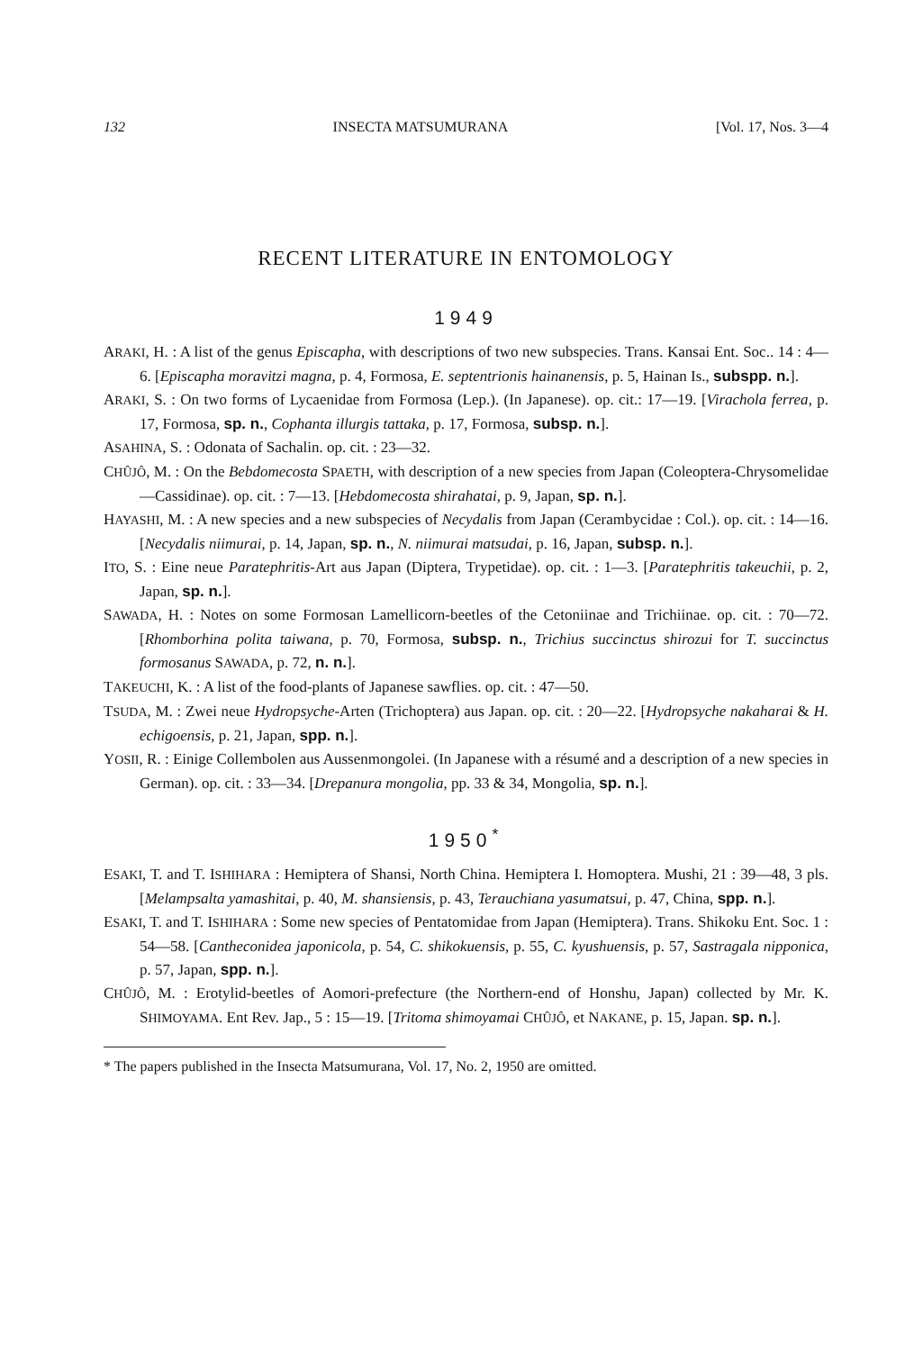132 INSECTA MATSUMURANA [Vol. 17, Nos. 3—4
RECENT LITERATURE IN ENTOMOLOGY
1949
ARAKI, H. : A list of the genus Episcapha, with descriptions of two new subspecies. Trans. Kansai Ent. Soc.. 14 : 4—6. [Episcapha moravitzi magna, p. 4, Formosa, E. septentrionis hainanensis, p. 5, Hainan Is., subspp. n.].
ARAKI, S. : On two forms of Lycaenidae from Formosa (Lep.). (In Japanese). op. cit.: 17—19. [Virachola ferrea, p. 17, Formosa, sp. n., Cophanta illurgis tattaka, p. 17, Formosa, subsp. n.].
ASAHINA, S. : Odonata of Sachalin. op. cit. : 23—32.
CHÛJÔ, M. : On the Bebdomecosta SPAETH, with description of a new species from Japan (Coleoptera-Chrysomelidae—Cassidinae). op. cit. : 7—13. [Hebdomecosta shirahatai, p. 9, Japan, sp. n.].
HAYASHI, M. : A new species and a new subspecies of Necydalis from Japan (Cerambycidae : Col.). op. cit. : 14—16. [Necydalis niimurai, p. 14, Japan, sp. n., N. niimurai matsudai, p. 16, Japan, subsp. n.].
ITO, S. : Eine neue Paratephritis-Art aus Japan (Diptera, Trypetidae). op. cit. : 1—3. [Paratephritis takeuchii, p. 2, Japan, sp. n.].
SAWADA, H. : Notes on some Formosan Lamellicorn-beetles of the Cetoniinae and Trichiinae. op. cit. : 70—72. [Rhomborhina polita taiwana, p. 70, Formosa, subsp. n., Trichius succinctus shirozui for T. succinctus formosanus SAWADA, p. 72, n. n.].
TAKEUCHI, K. : A list of the food-plants of Japanese sawflies. op. cit. : 47—50.
TSUDA, M. : Zwei neue Hydropsyche-Arten (Trichoptera) aus Japan. op. cit. : 20—22. [Hydropsyche nakaharai & H. echigoensis, p. 21, Japan, spp. n.].
YOSII, R. : Einige Collembolen aus Aussenmongolei. (In Japanese with a résumé and a description of a new species in German). op. cit. : 33—34. [Drepanura mongolia, pp. 33 & 34, Mongolia, sp. n.].
1950<sup>*</sup>
ESAKI, T. and T. ISHIHARA : Hemiptera of Shansi, North China. Hemiptera I. Homoptera. Mushi, 21 : 39—48, 3 pls. [Melampsalta yamashitai, p. 40, M. shansiensis, p. 43, Terauchiana yasumatsui, p. 47, China, spp. n.].
ESAKI, T. and T. ISHIHARA : Some new species of Pentatomidae from Japan (Hemiptera). Trans. Shikoku Ent. Soc. 1 : 54—58. [Cantheconidea japonicola, p. 54, C. shikokuensis, p. 55, C. kyushuensis, p. 57, Sastragala nipponica, p. 57, Japan, spp. n.].
CHÛJÔ, M. : Erotylid-beetles of Aomori-prefecture (the Northern-end of Honshu, Japan) collected by Mr. K. SHIMOYAMA. Ent Rev. Jap., 5 : 15—19. [Tritoma shimoyamai CHÛJÔ, et NAKANE, p. 15, Japan. sp. n.].
* The papers published in the Insecta Matsumurana, Vol. 17, No. 2, 1950 are omitted.